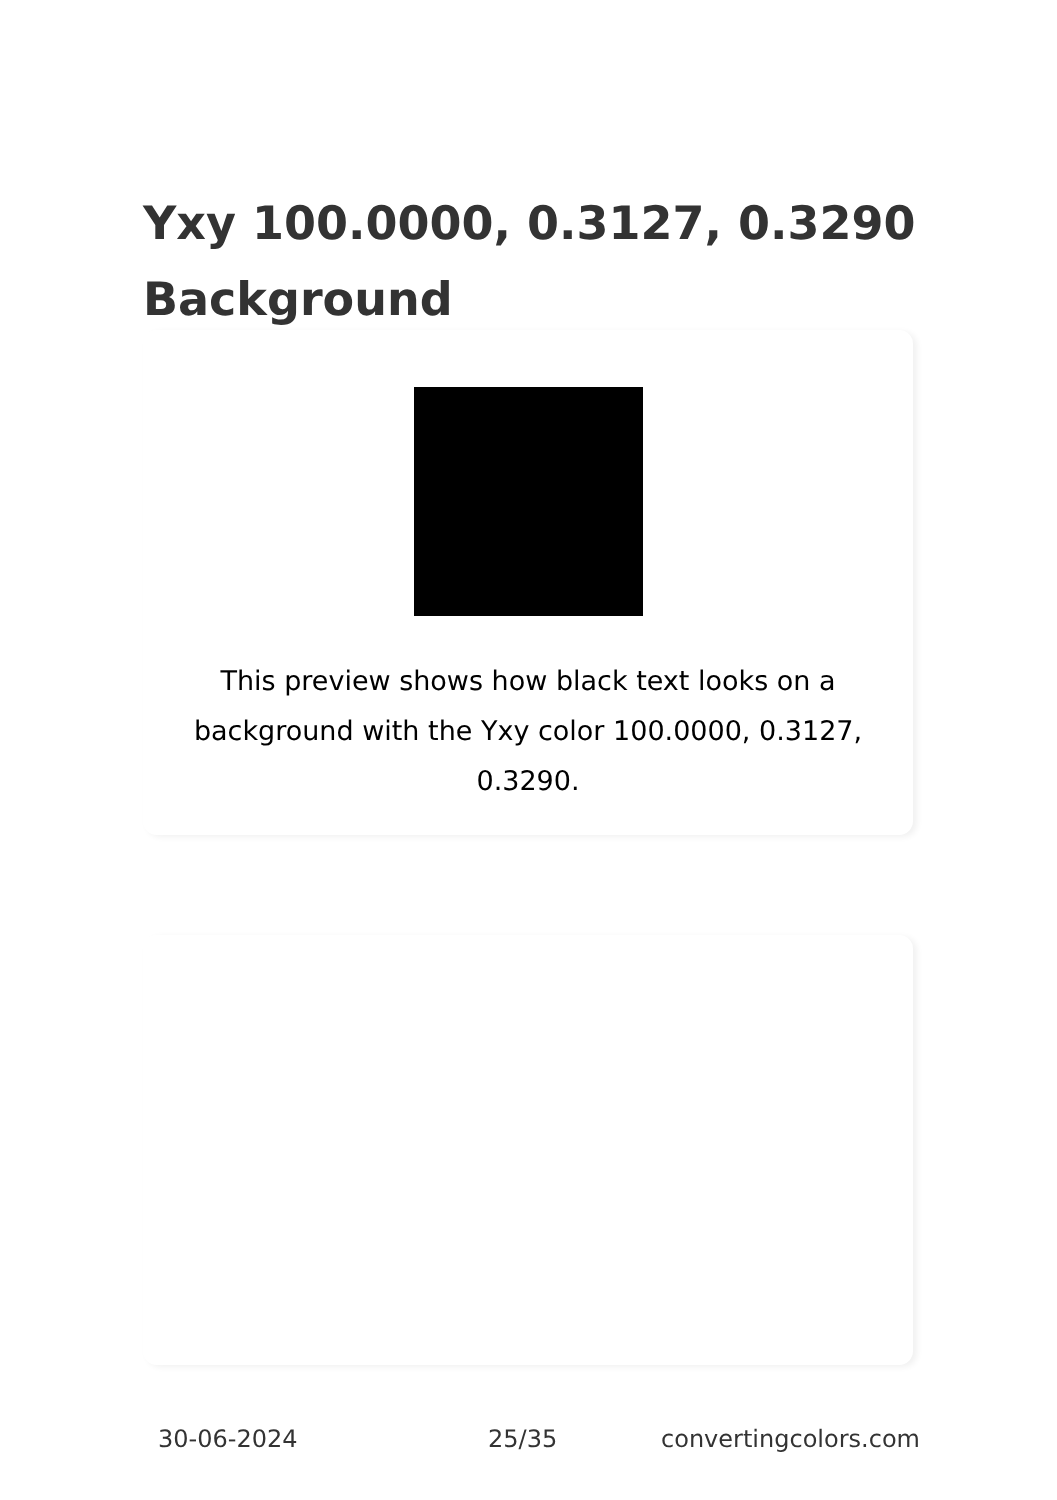Yxy 100.0000, 0.3127, 0.3290 Background
This preview shows how black text looks on a background with the Yxy color 100.0000, 0.3127, 0.3290.
30-06-2024 25/35 convertingcolors.com